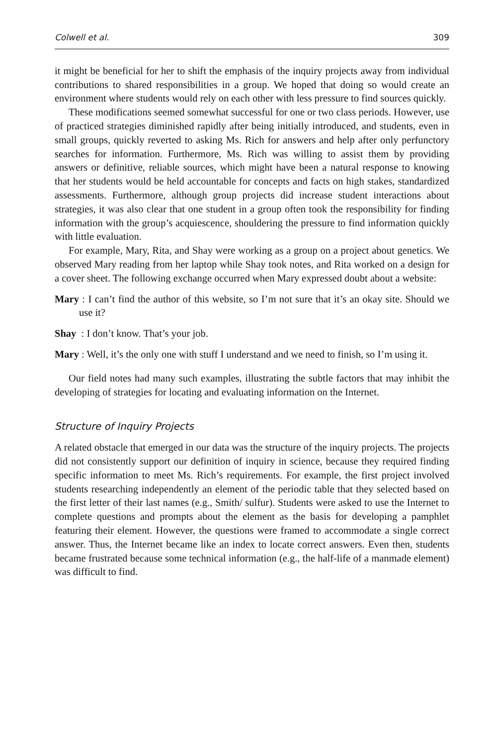Colwell et al. 309
it might be beneficial for her to shift the emphasis of the inquiry projects away from individual contributions to shared responsibilities in a group. We hoped that doing so would create an environment where students would rely on each other with less pressure to find sources quickly.
These modifications seemed somewhat successful for one or two class periods. However, use of practiced strategies diminished rapidly after being initially introduced, and students, even in small groups, quickly reverted to asking Ms. Rich for answers and help after only perfunctory searches for information. Furthermore, Ms. Rich was willing to assist them by providing answers or definitive, reliable sources, which might have been a natural response to knowing that her students would be held accountable for concepts and facts on high stakes, standardized assessments. Furthermore, although group projects did increase student interactions about strategies, it was also clear that one student in a group often took the responsibility for finding information with the group’s acquiescence, shouldering the pressure to find information quickly with little evaluation.
For example, Mary, Rita, and Shay were working as a group on a project about genetics. We observed Mary reading from her laptop while Shay took notes, and Rita worked on a design for a cover sheet. The following exchange occurred when Mary expressed doubt about a website:
Mary : I can’t find the author of this website, so I’m not sure that it’s an okay site. Should we use it?
Shay : I don’t know. That’s your job.
Mary : Well, it’s the only one with stuff I understand and we need to finish, so I’m using it.
Our field notes had many such examples, illustrating the subtle factors that may inhibit the developing of strategies for locating and evaluating information on the Internet.
Structure of Inquiry Projects
A related obstacle that emerged in our data was the structure of the inquiry projects. The projects did not consistently support our definition of inquiry in science, because they required finding specific information to meet Ms. Rich’s requirements. For example, the first project involved students researching independently an element of the periodic table that they selected based on the first letter of their last names (e.g., Smith/ sulfur). Students were asked to use the Internet to complete questions and prompts about the element as the basis for developing a pamphlet featuring their element. However, the questions were framed to accommodate a single correct answer. Thus, the Internet became like an index to locate correct answers. Even then, students became frustrated because some technical information (e.g., the half-life of a manmade element) was difficult to find.